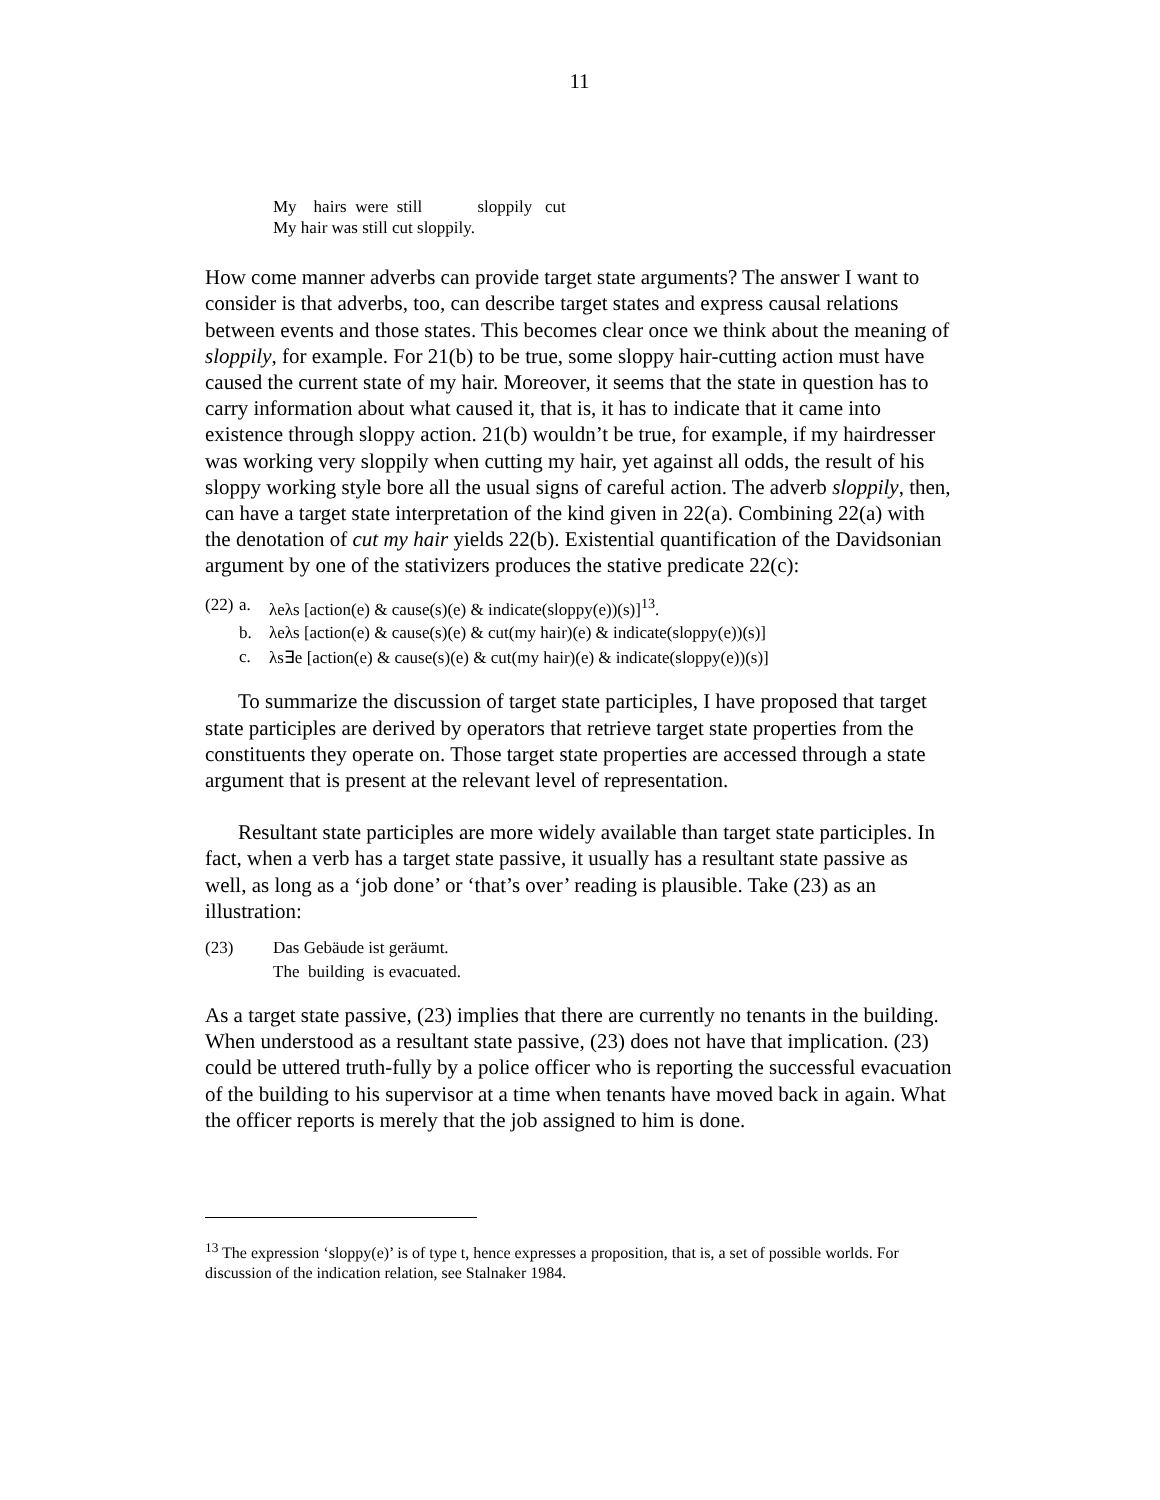11
My hairs were still sloppily cut
My hair was still cut sloppily.
How come manner adverbs can provide target state arguments? The answer I want to consider is that adverbs, too, can describe target states and express causal relations between events and those states. This becomes clear once we think about the meaning of sloppily, for example. For 21(b) to be true, some sloppy hair-cutting action must have caused the current state of my hair. Moreover, it seems that the state in question has to carry information about what caused it, that is, it has to indicate that it came into existence through sloppy action. 21(b) wouldn’t be true, for example, if my hairdresser was working very sloppily when cutting my hair, yet against all odds, the result of his sloppy working style bore all the usual signs of careful action. The adverb sloppily, then, can have a target state interpretation of the kind given in 22(a). Combining 22(a) with the denotation of cut my hair yields 22(b). Existential quantification of the Davidsonian argument by one of the stativizers produces the stative predicate 22(c):
| (22) | a. | λeλs [action(e) & cause(s)(e) & indicate(sloppy(e))(s)]<sup>13</sup>. |
| | b. | λeλs [action(e) & cause(s)(e) & cut(my hair)(e) & indicate(sloppy(e))(s)] |
| | c. | λs∃e [action(e) & cause(s)(e) & cut(my hair)(e) & indicate(sloppy(e))(s)] |
To summarize the discussion of target state participles, I have proposed that target state participles are derived by operators that retrieve target state properties from the constituents they operate on. Those target state properties are accessed through a state argument that is present at the relevant level of representation.
Resultant state participles are more widely available than target state participles. In fact, when a verb has a target state passive, it usually has a resultant state passive as well, as long as a ‘job done’ or ‘that’s over’ reading is plausible. Take (23) as an illustration:
| (23) | Das Gebäude ist geräumt. |
| | The building is evacuated. |
As a target state passive, (23) implies that there are currently no tenants in the building. When understood as a resultant state passive, (23) does not have that implication. (23) could be uttered truth-fully by a police officer who is reporting the successful evacuation of the building to his supervisor at a time when tenants have moved back in again. What the officer reports is merely that the job assigned to him is done.
<sup>13</sup> The expression ‘sloppy(e)’ is of type t, hence expresses a proposition, that is, a set of possible worlds. For discussion of the indication relation, see Stalnaker 1984.